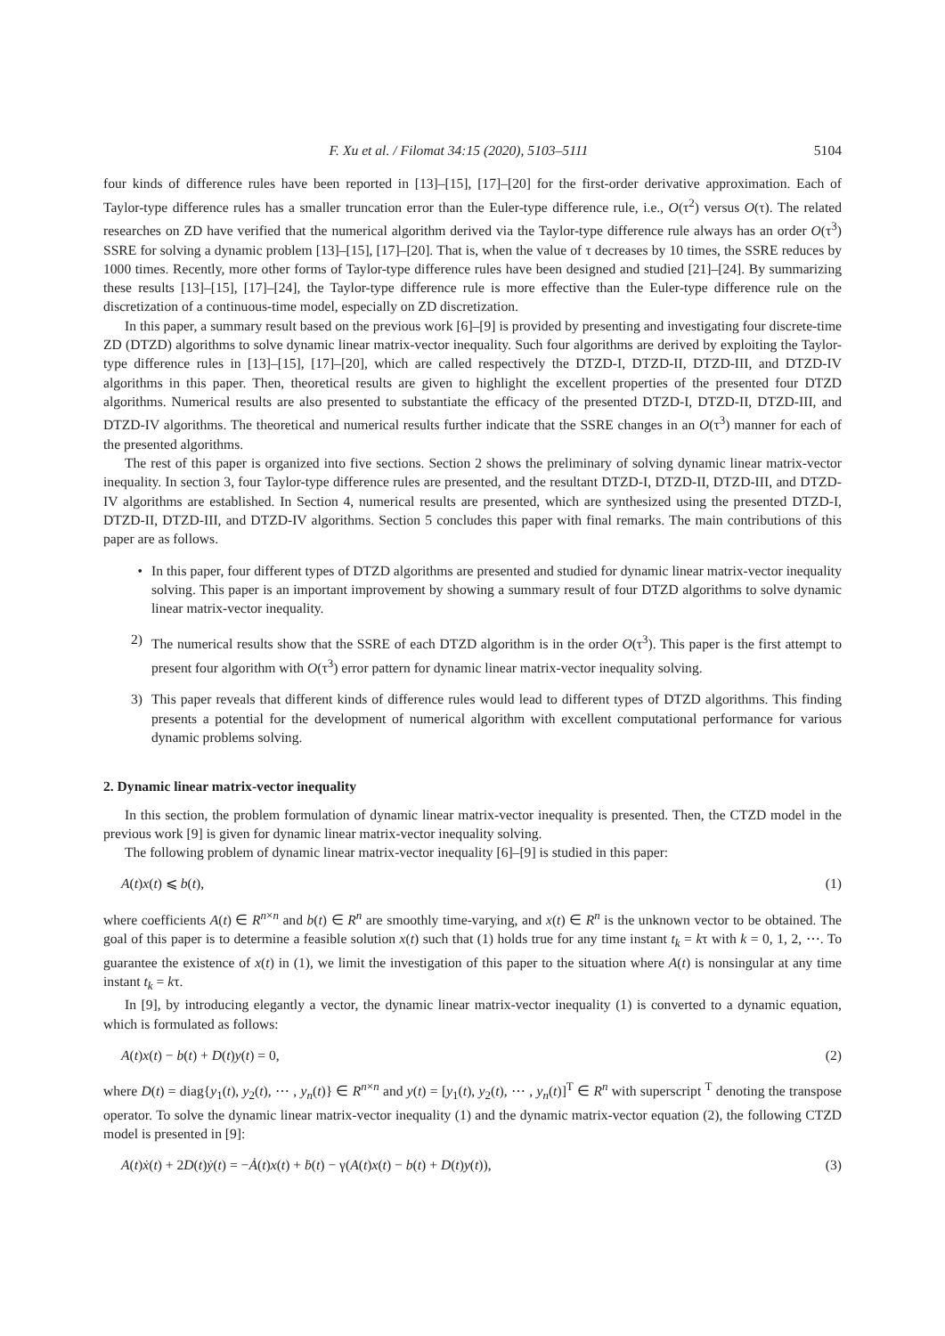F. Xu et al. / Filomat 34:15 (2020), 5103–5111 5104
four kinds of difference rules have been reported in [13]–[15], [17]–[20] for the first-order derivative approximation. Each of Taylor-type difference rules has a smaller truncation error than the Euler-type difference rule, i.e., O(τ<sup>2</sup>) versus O(τ). The related researches on ZD have verified that the numerical algorithm derived via the Taylor-type difference rule always has an order O(τ<sup>3</sup>) SSRE for solving a dynamic problem [13]–[15], [17]–[20]. That is, when the value of τ decreases by 10 times, the SSRE reduces by 1000 times. Recently, more other forms of Taylor-type difference rules have been designed and studied [21]–[24]. By summarizing these results [13]–[15], [17]–[24], the Taylor-type difference rule is more effective than the Euler-type difference rule on the discretization of a continuous-time model, especially on ZD discretization.
In this paper, a summary result based on the previous work [6]–[9] is provided by presenting and investigating four discrete-time ZD (DTZD) algorithms to solve dynamic linear matrix-vector inequality. Such four algorithms are derived by exploiting the Taylor-type difference rules in [13]–[15], [17]–[20], which are called respectively the DTZD-I, DTZD-II, DTZD-III, and DTZD-IV algorithms in this paper. Then, theoretical results are given to highlight the excellent properties of the presented four DTZD algorithms. Numerical results are also presented to substantiate the efficacy of the presented DTZD-I, DTZD-II, DTZD-III, and DTZD-IV algorithms. The theoretical and numerical results further indicate that the SSRE changes in an O(τ<sup>3</sup>) manner for each of the presented algorithms.
The rest of this paper is organized into five sections. Section 2 shows the preliminary of solving dynamic linear matrix-vector inequality. In section 3, four Taylor-type difference rules are presented, and the resultant DTZD-I, DTZD-II, DTZD-III, and DTZD-IV algorithms are established. In Section 4, numerical results are presented, which are synthesized using the presented DTZD-I, DTZD-II, DTZD-III, and DTZD-IV algorithms. Section 5 concludes this paper with final remarks. The main contributions of this paper are as follows.
• In this paper, four different types of DTZD algorithms are presented and studied for dynamic linear matrix-vector inequality solving. This paper is an important improvement by showing a summary result of four DTZD algorithms to solve dynamic linear matrix-vector inequality.
2) The numerical results show that the SSRE of each DTZD algorithm is in the order O(τ<sup>3</sup>). This paper is the first attempt to present four algorithm with O(τ<sup>3</sup>) error pattern for dynamic linear matrix-vector inequality solving.
3) This paper reveals that different kinds of difference rules would lead to different types of DTZD algorithms. This finding presents a potential for the development of numerical algorithm with excellent computational performance for various dynamic problems solving.
2. Dynamic linear matrix-vector inequality
In this section, the problem formulation of dynamic linear matrix-vector inequality is presented. Then, the CTZD model in the previous work [9] is given for dynamic linear matrix-vector inequality solving.
The following problem of dynamic linear matrix-vector inequality [6]–[9] is studied in this paper:
A(t)x(t) ⩽ b(t), (1)
where coefficients A(t) ∈ R<sup>n×n</sup> and b(t) ∈ R<sup>n</sup> are smoothly time-varying, and x(t) ∈ R<sup>n</sup> is the unknown vector to be obtained. The goal of this paper is to determine a feasible solution x(t) such that (1) holds true for any time instant t<sub>k</sub> = kτ with k = 0, 1, 2, ⋯. To guarantee the existence of x(t) in (1), we limit the investigation of this paper to the situation where A(t) is nonsingular at any time instant t<sub>k</sub> = kτ.
In [9], by introducing elegantly a vector, the dynamic linear matrix-vector inequality (1) is converted to a dynamic equation, which is formulated as follows:
A(t)x(t) − b(t) + D(t)y(t) = 0, (2)
where D(t) = diag{y<sub>1</sub>(t), y<sub>2</sub>(t), ⋯ , y<sub>n</sub>(t)} ∈ R<sup>n×n</sup> and y(t) = [y<sub>1</sub>(t), y<sub>2</sub>(t), ⋯ , y<sub>n</sub>(t)]<sup>T</sup> ∈ R<sup>n</sup> with superscript <sup>T</sup> denoting the transpose operator. To solve the dynamic linear matrix-vector inequality (1) and the dynamic matrix-vector equation (2), the following CTZD model is presented in [9]:
A(t)ẋ(t) + 2D(t)ẏ(t) = −Ȧ(t)x(t) + ḃ(t) − γ(A(t)x(t) − b(t) + D(t)y(t)), (3)